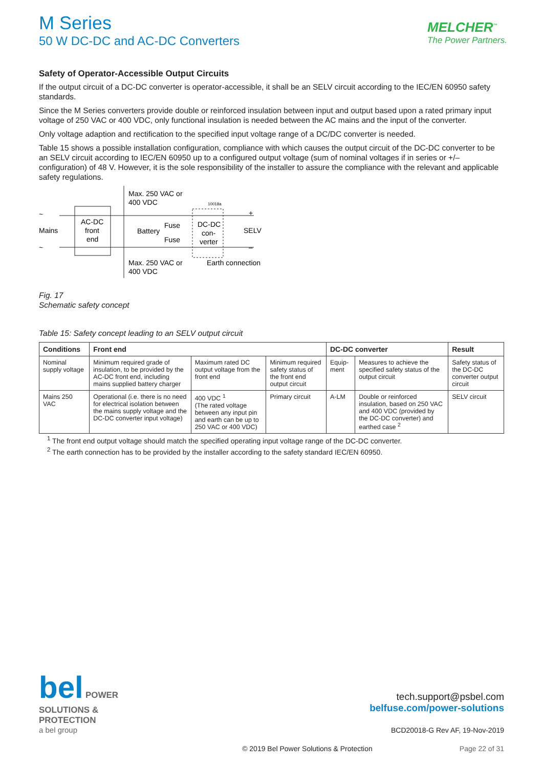MELCHER<sup>™</sup>
The Power Partners.
M Series
50 W DC-DC and AC-DC Converters
Safety of Operator-Accessible Output Circuits
If the output circuit of a DC-DC converter is operator-accessible, it shall be an SELV circuit according to the IEC/EN 60950 safety standards.
Since the M Series converters provide double or reinforced insulation between input and output based upon a rated primary input voltage of 250 VAC or 400 VDC, only functional insulation is needed between the AC mains and the input of the converter.
Only voltage adaption and rectification to the specified input voltage range of a DC/DC converter is needed.
Table 15 shows a possible installation configuration, compliance with which causes the output circuit of the DC-DC converter to be an SELV circuit according to IEC/EN 60950 up to a configured output voltage (sum of nominal voltages if in series or +/– configuration) of 48 V. However, it is the sole responsibility of the installer to assure the compliance with the relevant and applicable safety regulations.
~
~
Mains
AC-DC
front
end
Max. 250 VAC or
400 VDC
Battery
Fuse
Fuse
DC-DC
con-
verter
+
–
SELV
Max. 250 VAC or
400 VDC
Earth connection
10018a
Fig. 17
Schematic safety concept
Table 15: Safety concept leading to an SELV output circuit
| Conditions | Front end | | | DC-DC converter | | Result |
| --- | --- | --- | --- | --- | --- | --- |
| Nominal supply voltage | Minimum required grade of insulation, to be provided by the AC-DC front end, including mains supplied battery charger | Maximum rated DC output voltage from the front end | Minimum required safety status of the front end output circuit | Equip-ment | Measures to achieve the specified safety status of the output circuit | Safety status of the DC-DC converter output circuit |
| Mains 250 VAC | Operational (i.e. there is no need for electrical isolation between the mains supply voltage and the DC-DC converter input voltage) | 400 VDC <sup>1</sup> (The rated voltage between any input pin and earth can be up to 250 VAC or 400 VDC) | Primary circuit | A-LM | Double or reinforced insulation, based on 250 VAC and 400 VDC (provided by the DC-DC converter) and earthed case <sup>2</sup> | SELV circuit |
<sup>1</sup> The front end output voltage should match the specified operating input voltage range of the DC-DC converter.
<sup>2</sup> The earth connection has to be provided by the installer according to the safety standard IEC/EN 60950.
bel POWER
SOLUTIONS &
PROTECTION
a bel group
tech.support@psbel.com
belfuse.com/power-solutions
BCD20018-G Rev AF, 19-Nov-2019
© 2019 Bel Power Solutions & Protection Page 22 of 31